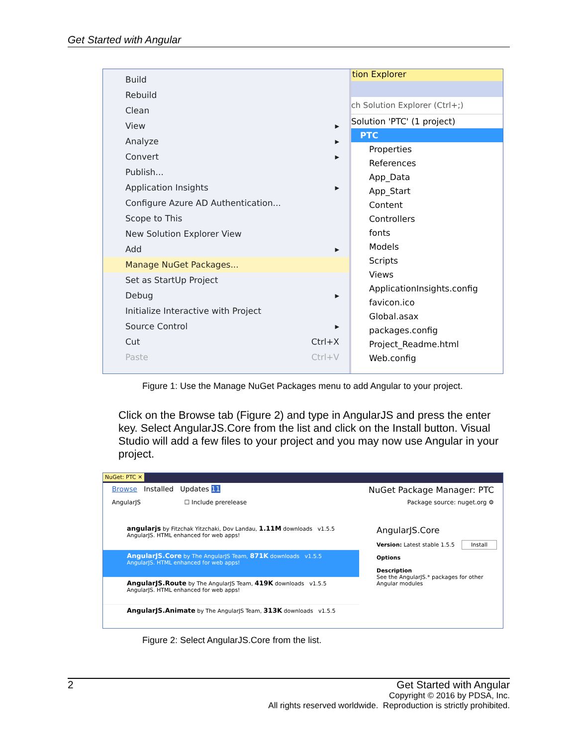Get Started with Angular
Build
Rebuild
Clean
View ▸
Analyze ▸
Convert ▸
Publish...
Application Insights ▸
Configure Azure AD Authentication...
Scope to This
New Solution Explorer View
Add ▸
Manage NuGet Packages...
Set as StartUp Project
Debug ▸
Initialize Interactive with Project
Source Control ▸
Cut Ctrl+X
Paste Ctrl+V
tion Explorer
ch Solution Explorer (Ctrl+;)
Solution 'PTC' (1 project)
PTC
Properties
References
App_Data
App_Start
Content
Controllers
fonts
Models
Scripts
Views
ApplicationInsights.config
favicon.ico
Global.asax
packages.config
Project_Readme.html
Web.config
Figure 1: Use the Manage NuGet Packages menu to add Angular to your project.
Click on the Browse tab (Figure 2) and type in AngularJS and press the enter key. Select AngularJS.Core from the list and click on the Install button. Visual Studio will add a few files to your project and you may now use Angular in your project.
NuGet: PTC ✕
Browse Installed Updates 11 NuGet Package Manager: PTC
AngularJS ☐ Include prerelease Package source: nuget.org ⚙
angularjs by Fitzchak Yitzchaki, Dov Landau, 1.11M downloads v1.5.5
AngularJS. HTML enhanced for web apps!
AngularJS.Core by The AngularJS Team, 871K downloads v1.5.5
AngularJS. HTML enhanced for web apps!
AngularJS.Route by The AngularJS Team, 419K downloads v1.5.5
AngularJS. HTML enhanced for web apps!
AngularJS.Animate by The AngularJS Team, 313K downloads v1.5.5
AngularJS.Core
Version: Latest stable 1.5.5 Install
Options
Description
See the AngularJS.* packages for other Angular modules
Figure 2: Select AngularJS.Core from the list.
2 Get Started with Angular
Copyright © 2016 by PDSA, Inc.
All rights reserved worldwide. Reproduction is strictly prohibited.